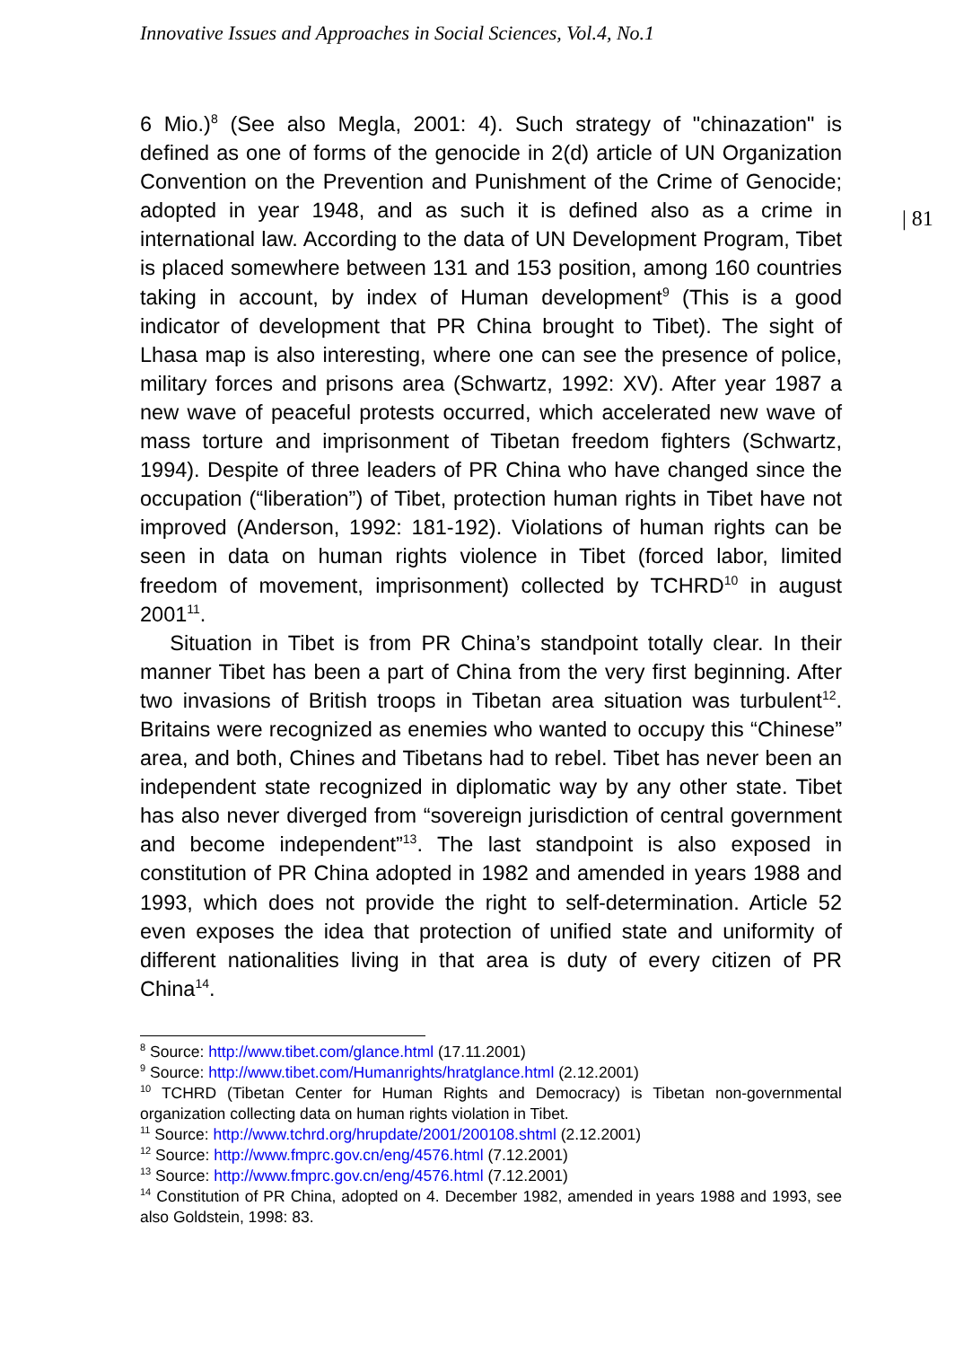Innovative Issues and Approaches in Social Sciences, Vol.4, No.1
| 81
6 Mio.)<sup>8</sup> (See also Megla, 2001: 4). Such strategy of "chinazation" is defined as one of forms of the genocide in 2(d) article of UN Organization Convention on the Prevention and Punishment of the Crime of Genocide; adopted in year 1948, and as such it is defined also as a crime in international law. According to the data of UN Development Program, Tibet is placed somewhere between 131 and 153 position, among 160 countries taking in account, by index of Human development<sup>9</sup> (This is a good indicator of development that PR China brought to Tibet). The sight of Lhasa map is also interesting, where one can see the presence of police, military forces and prisons area (Schwartz, 1992: XV). After year 1987 a new wave of peaceful protests occurred, which accelerated new wave of mass torture and imprisonment of Tibetan freedom fighters (Schwartz, 1994). Despite of three leaders of PR China who have changed since the occupation (“liberation”) of Tibet, protection human rights in Tibet have not improved (Anderson, 1992: 181-192). Violations of human rights can be seen in data on human rights violence in Tibet (forced labor, limited freedom of movement, imprisonment) collected by TCHRD<sup>10</sup> in august 2001<sup>11</sup>.
Situation in Tibet is from PR China’s standpoint totally clear. In their manner Tibet has been a part of China from the very first beginning. After two invasions of British troops in Tibetan area situation was turbulent<sup>12</sup>. Britains were recognized as enemies who wanted to occupy this “Chinese” area, and both, Chines and Tibetans had to rebel. Tibet has never been an independent state recognized in diplomatic way by any other state. Tibet has also never diverged from “sovereign jurisdiction of central government and become independent”<sup>13</sup>. The last standpoint is also exposed in constitution of PR China adopted in 1982 and amended in years 1988 and 1993, which does not provide the right to self-determination. Article 52 even exposes the idea that protection of unified state and uniformity of different nationalities living in that area is duty of every citizen of PR China<sup>14</sup>.
<sup>8</sup> Source: http://www.tibet.com/glance.html (17.11.2001)
<sup>9</sup> Source: http://www.tibet.com/Humanrights/hratglance.html (2.12.2001)
<sup>10</sup> TCHRD (Tibetan Center for Human Rights and Democracy) is Tibetan non-governmental organization collecting data on human rights violation in Tibet.
<sup>11</sup> Source: http://www.tchrd.org/hrupdate/2001/200108.shtml (2.12.2001)
<sup>12</sup> Source: http://www.fmprc.gov.cn/eng/4576.html (7.12.2001)
<sup>13</sup> Source: http://www.fmprc.gov.cn/eng/4576.html (7.12.2001)
<sup>14</sup> Constitution of PR China, adopted on 4. December 1982, amended in years 1988 and 1993, see also Goldstein, 1998: 83.